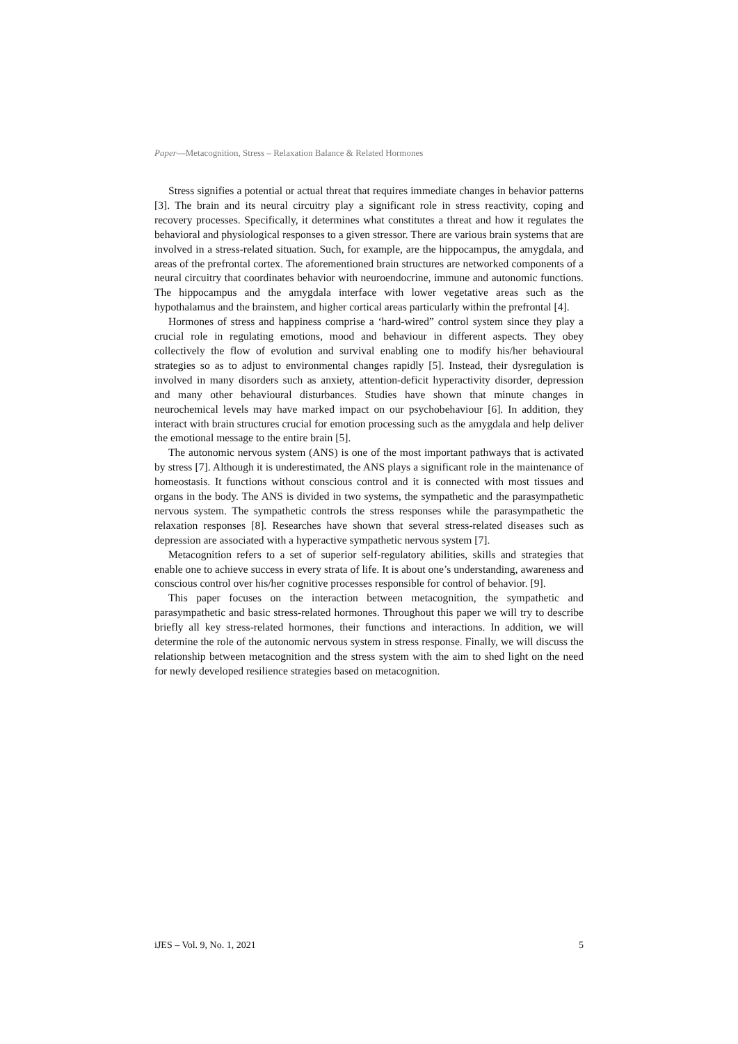Paper—Metacognition, Stress – Relaxation Balance & Related Hormones
Stress signifies a potential or actual threat that requires immediate changes in behavior patterns [3]. The brain and its neural circuitry play a significant role in stress reactivity, coping and recovery processes. Specifically, it determines what constitutes a threat and how it regulates the behavioral and physiological responses to a given stressor. There are various brain systems that are involved in a stress-related situation. Such, for example, are the hippocampus, the amygdala, and areas of the prefrontal cortex. The aforementioned brain structures are networked components of a neural circuitry that coordinates behavior with neuroendocrine, immune and autonomic functions. The hippocampus and the amygdala interface with lower vegetative areas such as the hypothalamus and the brainstem, and higher cortical areas particularly within the prefrontal [4].
Hormones of stress and happiness comprise a ‘hard-wired” control system since they play a crucial role in regulating emotions, mood and behaviour in different aspects. They obey collectively the flow of evolution and survival enabling one to modify his/her behavioural strategies so as to adjust to environmental changes rapidly [5]. Instead, their dysregulation is involved in many disorders such as anxiety, attention-deficit hyperactivity disorder, depression and many other behavioural disturbances. Studies have shown that minute changes in neurochemical levels may have marked impact on our psychobehaviour [6]. In addition, they interact with brain structures crucial for emotion processing such as the amygdala and help deliver the emotional message to the entire brain [5].
The autonomic nervous system (ANS) is one of the most important pathways that is activated by stress [7]. Although it is underestimated, the ANS plays a significant role in the maintenance of homeostasis. It functions without conscious control and it is connected with most tissues and organs in the body. The ANS is divided in two systems, the sympathetic and the parasympathetic nervous system. The sympathetic controls the stress responses while the parasympathetic the relaxation responses [8]. Researches have shown that several stress-related diseases such as depression are associated with a hyperactive sympathetic nervous system [7].
Metacognition refers to a set of superior self-regulatory abilities, skills and strategies that enable one to achieve success in every strata of life. It is about one’s understanding, awareness and conscious control over his/her cognitive processes responsible for control of behavior. [9].
This paper focuses on the interaction between metacognition, the sympathetic and parasympathetic and basic stress-related hormones. Throughout this paper we will try to describe briefly all key stress-related hormones, their functions and interactions. In addition, we will determine the role of the autonomic nervous system in stress response. Finally, we will discuss the relationship between metacognition and the stress system with the aim to shed light on the need for newly developed resilience strategies based on metacognition.
iJES – Vol. 9, No. 1, 2021 5